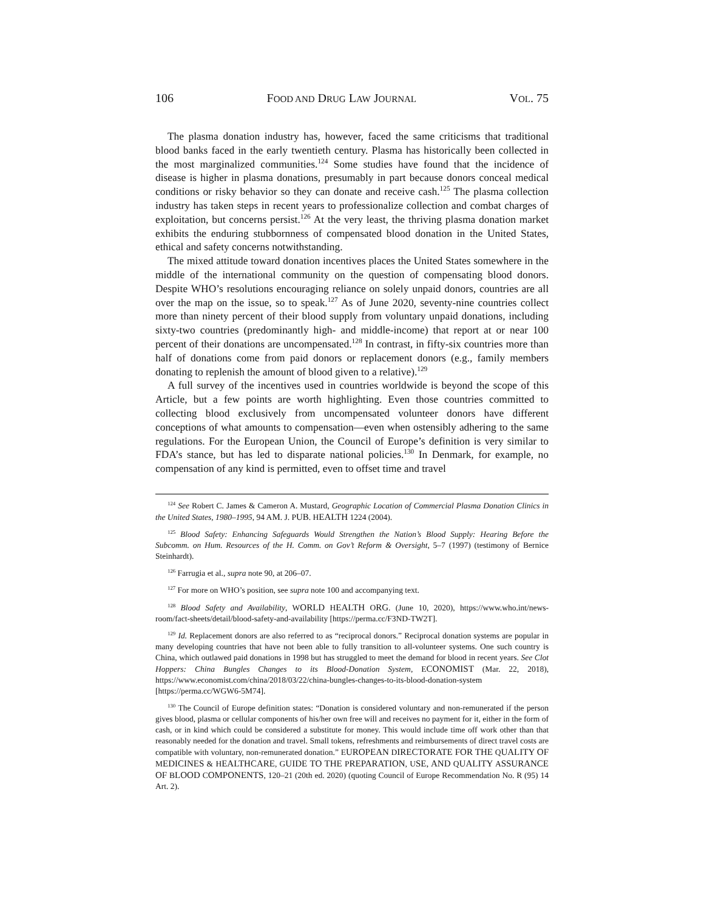106 FOOD AND DRUG LAW JOURNAL VOL. 75
The plasma donation industry has, however, faced the same criticisms that traditional blood banks faced in the early twentieth century. Plasma has historically been collected in the most marginalized communities.<sup>124</sup> Some studies have found that the incidence of disease is higher in plasma donations, presumably in part because donors conceal medical conditions or risky behavior so they can donate and receive cash.<sup>125</sup> The plasma collection industry has taken steps in recent years to professionalize collection and combat charges of exploitation, but concerns persist.<sup>126</sup> At the very least, the thriving plasma donation market exhibits the enduring stubbornness of compensated blood donation in the United States, ethical and safety concerns notwithstanding.
The mixed attitude toward donation incentives places the United States somewhere in the middle of the international community on the question of compensating blood donors. Despite WHO’s resolutions encouraging reliance on solely unpaid donors, countries are all over the map on the issue, so to speak.<sup>127</sup> As of June 2020, seventy-nine countries collect more than ninety percent of their blood supply from voluntary unpaid donations, including sixty-two countries (predominantly high- and middle-income) that report at or near 100 percent of their donations are uncompensated.<sup>128</sup> In contrast, in fifty-six countries more than half of donations come from paid donors or replacement donors (e.g., family members donating to replenish the amount of blood given to a relative).<sup>129</sup>
A full survey of the incentives used in countries worldwide is beyond the scope of this Article, but a few points are worth highlighting. Even those countries committed to collecting blood exclusively from uncompensated volunteer donors have different conceptions of what amounts to compensation—even when ostensibly adhering to the same regulations. For the European Union, the Council of Europe’s definition is very similar to FDA’s stance, but has led to disparate national policies.<sup>130</sup> In Denmark, for example, no compensation of any kind is permitted, even to offset time and travel
<sup>124</sup> See Robert C. James & Cameron A. Mustard, Geographic Location of Commercial Plasma Donation Clinics in the United States, 1980–1995, 94 AM. J. PUB. HEALTH 1224 (2004).
<sup>125</sup> Blood Safety: Enhancing Safeguards Would Strengthen the Nation’s Blood Supply: Hearing Before the Subcomm. on Hum. Resources of the H. Comm. on Gov’t Reform & Oversight, 5–7 (1997) (testimony of Bernice Steinhardt).
<sup>126</sup> Farrugia et al., supra note 90, at 206–07.
<sup>127</sup> For more on WHO’s position, see supra note 100 and accompanying text.
<sup>128</sup> Blood Safety and Availability, WORLD HEALTH ORG. (June 10, 2020), https://www.who.int/news-room/fact-sheets/detail/blood-safety-and-availability [https://perma.cc/F3ND-TW2T].
<sup>129</sup> Id. Replacement donors are also referred to as “reciprocal donors.” Reciprocal donation systems are popular in many developing countries that have not been able to fully transition to all-volunteer systems. One such country is China, which outlawed paid donations in 1998 but has struggled to meet the demand for blood in recent years. See Clot Hoppers: China Bungles Changes to its Blood-Donation System, ECONOMIST (Mar. 22, 2018), https://www.economist.com/china/2018/03/22/china-bungles-changes-to-its-blood-donation-system [https://perma.cc/WGW6-5M74].
<sup>130</sup> The Council of Europe definition states: “Donation is considered voluntary and non-remunerated if the person gives blood, plasma or cellular components of his/her own free will and receives no payment for it, either in the form of cash, or in kind which could be considered a substitute for money. This would include time off work other than that reasonably needed for the donation and travel. Small tokens, refreshments and reimbursements of direct travel costs are compatible with voluntary, non-remunerated donation.” EUROPEAN DIRECTORATE FOR THE QUALITY OF MEDICINES & HEALTHCARE, GUIDE TO THE PREPARATION, USE, AND QUALITY ASSURANCE OF BLOOD COMPONENTS, 120–21 (20th ed. 2020) (quoting Council of Europe Recommendation No. R (95) 14 Art. 2).